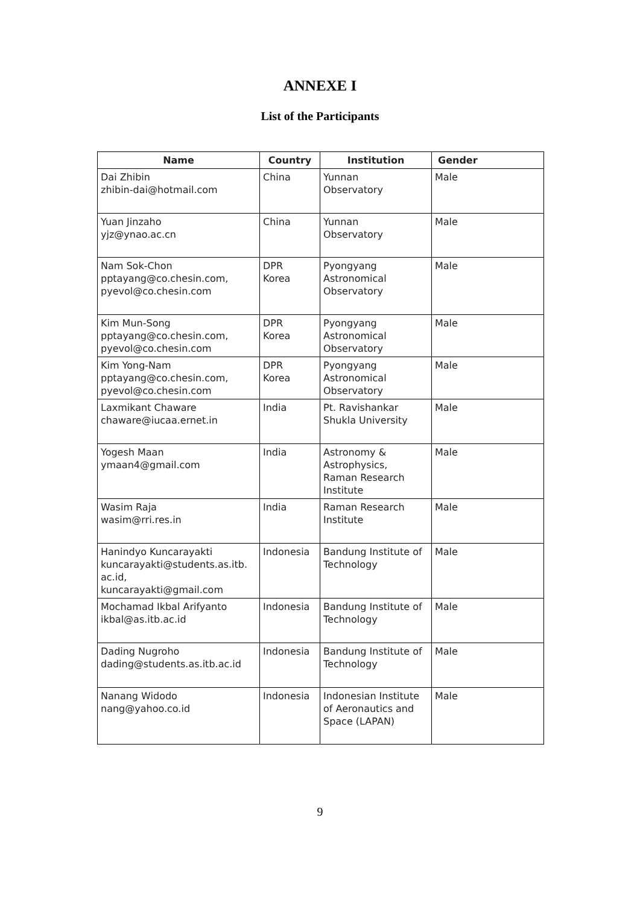ANNEXE I
List of the Participants
| Name | Country | Institution | Gender |
| --- | --- | --- | --- |
| Dai Zhibin zhibin-dai@hotmail.com | China | Yunnan Observatory | Male |
| Yuan Jinzaho yjz@ynao.ac.cn | China | Yunnan Observatory | Male |
| Nam Sok-Chon pptayang@co.chesin.com, pyevol@co.chesin.com | DPR Korea | Pyongyang Astronomical Observatory | Male |
| Kim Mun-Song pptayang@co.chesin.com, pyevol@co.chesin.com | DPR Korea | Pyongyang Astronomical Observatory | Male |
| Kim Yong-Nam pptayang@co.chesin.com, pyevol@co.chesin.com | DPR Korea | Pyongyang Astronomical Observatory | Male |
| Laxmikant Chaware chaware@iucaa.ernet.in | India | Pt. Ravishankar Shukla University | Male |
| Yogesh Maan ymaan4@gmail.com | India | Astronomy & Astrophysics, Raman Research Institute | Male |
| Wasim Raja wasim@rri.res.in | India | Raman Research Institute | Male |
| Hanindyo Kuncarayakti kuncarayakti@students.as.itb. ac.id, kuncarayakti@gmail.com | Indonesia | Bandung Institute of Technology | Male |
| Mochamad Ikbal Arifyanto ikbal@as.itb.ac.id | Indonesia | Bandung Institute of Technology | Male |
| Dading Nugroho dading@students.as.itb.ac.id | Indonesia | Bandung Institute of Technology | Male |
| Nanang Widodo nang@yahoo.co.id | Indonesia | Indonesian Institute of Aeronautics and Space (LAPAN) | Male |
9